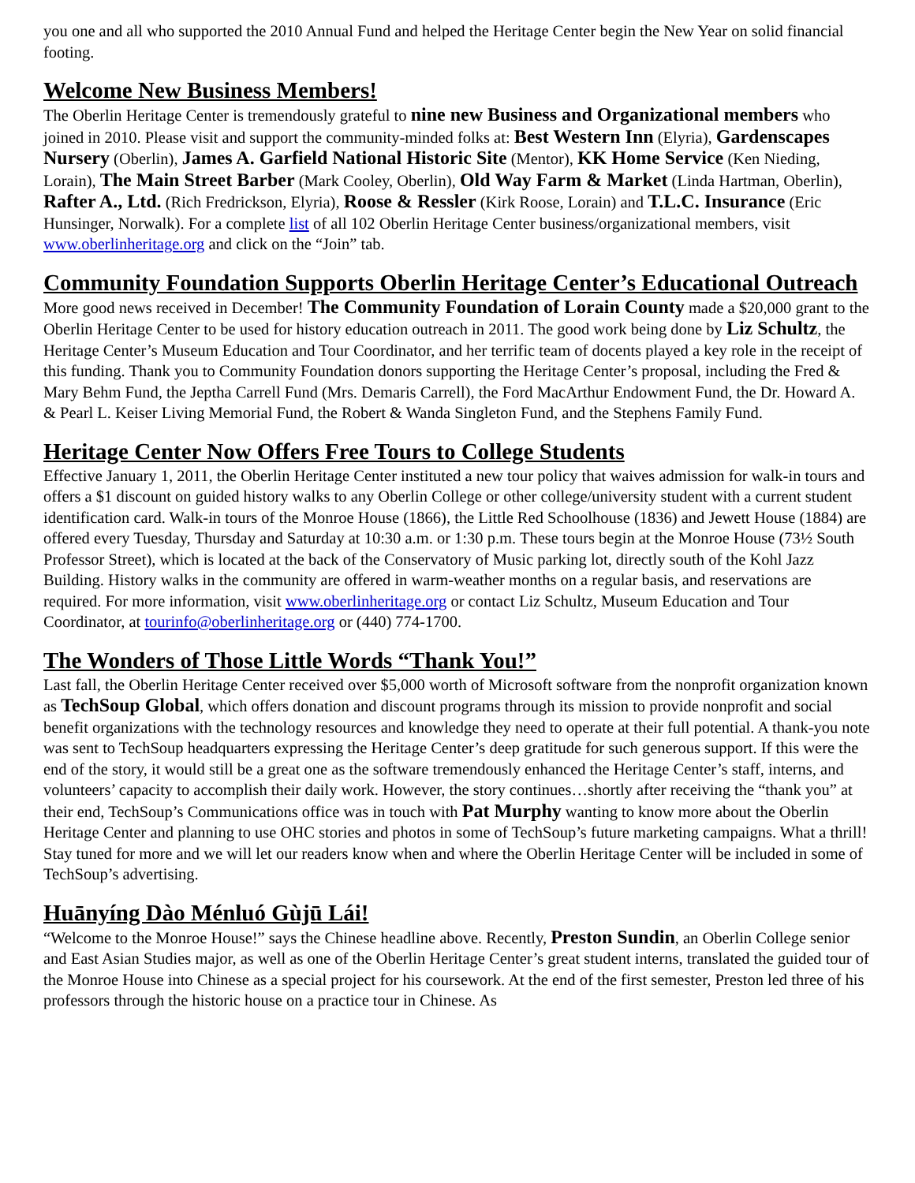you one and all who supported the 2010 Annual Fund and helped the Heritage Center begin the New Year on solid financial footing.
Welcome New Business Members!
The Oberlin Heritage Center is tremendously grateful to nine new Business and Organizational members who joined in 2010. Please visit and support the community-minded folks at: Best Western Inn (Elyria), Gardenscapes Nursery (Oberlin), James A. Garfield National Historic Site (Mentor), KK Home Service (Ken Nieding, Lorain), The Main Street Barber (Mark Cooley, Oberlin), Old Way Farm & Market (Linda Hartman, Oberlin), Rafter A., Ltd. (Rich Fredrickson, Elyria), Roose & Ressler (Kirk Roose, Lorain) and T.L.C. Insurance (Eric Hunsinger, Norwalk). For a complete list of all 102 Oberlin Heritage Center business/organizational members, visit www.oberlinheritage.org and click on the “Join” tab.
Community Foundation Supports Oberlin Heritage Center’s Educational Outreach
More good news received in December! The Community Foundation of Lorain County made a $20,000 grant to the Oberlin Heritage Center to be used for history education outreach in 2011. The good work being done by Liz Schultz, the Heritage Center’s Museum Education and Tour Coordinator, and her terrific team of docents played a key role in the receipt of this funding. Thank you to Community Foundation donors supporting the Heritage Center’s proposal, including the Fred & Mary Behm Fund, the Jeptha Carrell Fund (Mrs. Demaris Carrell), the Ford MacArthur Endowment Fund, the Dr. Howard A. & Pearl L. Keiser Living Memorial Fund, the Robert & Wanda Singleton Fund, and the Stephens Family Fund.
Heritage Center Now Offers Free Tours to College Students
Effective January 1, 2011, the Oberlin Heritage Center instituted a new tour policy that waives admission for walk-in tours and offers a $1 discount on guided history walks to any Oberlin College or other college/university student with a current student identification card. Walk-in tours of the Monroe House (1866), the Little Red Schoolhouse (1836) and Jewett House (1884) are offered every Tuesday, Thursday and Saturday at 10:30 a.m. or 1:30 p.m. These tours begin at the Monroe House (73½ South Professor Street), which is located at the back of the Conservatory of Music parking lot, directly south of the Kohl Jazz Building. History walks in the community are offered in warm-weather months on a regular basis, and reservations are required. For more information, visit www.oberlinheritage.org or contact Liz Schultz, Museum Education and Tour Coordinator, at tourinfo@oberlinheritage.org or (440) 774-1700.
The Wonders of Those Little Words “Thank You!”
Last fall, the Oberlin Heritage Center received over $5,000 worth of Microsoft software from the nonprofit organization known as TechSoup Global, which offers donation and discount programs through its mission to provide nonprofit and social benefit organizations with the technology resources and knowledge they need to operate at their full potential. A thank-you note was sent to TechSoup headquarters expressing the Heritage Center’s deep gratitude for such generous support. If this were the end of the story, it would still be a great one as the software tremendously enhanced the Heritage Center’s staff, interns, and volunteers’ capacity to accomplish their daily work. However, the story continues…shortly after receiving the “thank you” at their end, TechSoup’s Communications office was in touch with Pat Murphy wanting to know more about the Oberlin Heritage Center and planning to use OHC stories and photos in some of TechSoup’s future marketing campaigns. What a thrill! Stay tuned for more and we will let our readers know when and where the Oberlin Heritage Center will be included in some of TechSoup’s advertising.
Huānyíng Dào Ménluó Gùjū Lái!
“Welcome to the Monroe House!” says the Chinese headline above. Recently, Preston Sundin, an Oberlin College senior and East Asian Studies major, as well as one of the Oberlin Heritage Center’s great student interns, translated the guided tour of the Monroe House into Chinese as a special project for his coursework. At the end of the first semester, Preston led three of his professors through the historic house on a practice tour in Chinese. As